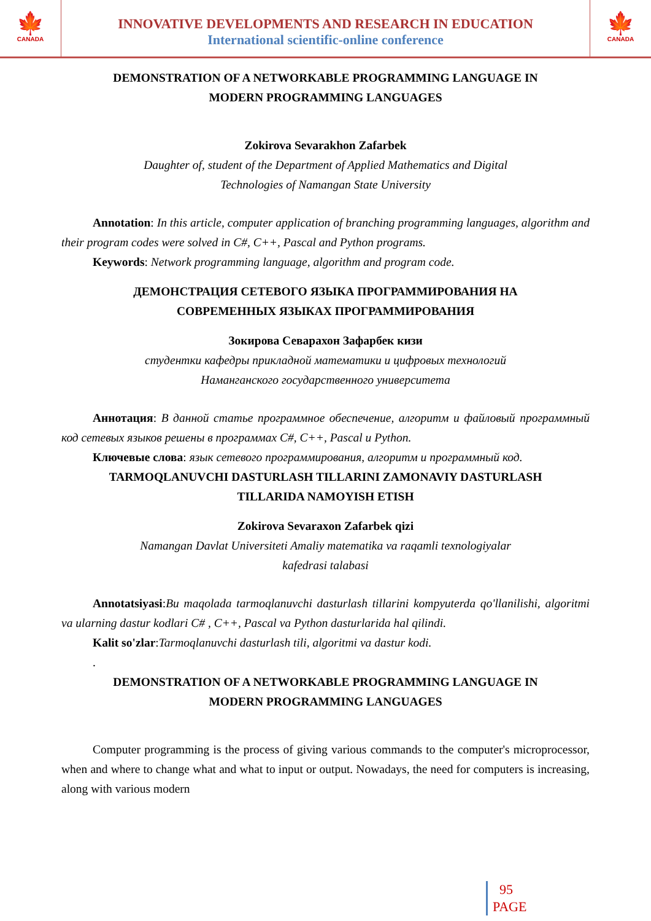🍁
CANADA
INNOVATIVE DEVELOPMENTS AND RESEARCH IN EDUCATION
International scientific-online conference
🍁
CANADA
DEMONSTRATION OF A NETWORKABLE PROGRAMMING LANGUAGE IN
MODERN PROGRAMMING LANGUAGES
Zokirova Sevarakhon Zafarbek
Daughter of, student of the Department of Applied Mathematics and Digital
Technologies of Namangan State University
Annotation: In this article, computer application of branching programming languages, algorithm and their program codes were solved in C#, C++, Pascal and Python programs.
Keywords: Network programming language, algorithm and program code.
ДЕМОНСТРАЦИЯ СЕТЕВОГО ЯЗЫКА ПРОГРАММИРОВАНИЯ НА
СОВРЕМЕННЫХ ЯЗЫКАХ ПРОГРАММИРОВАНИЯ
Зокирова Севарахон Зафарбек кизи
студентки кафедры прикладной математики и цифровых технологий
Наманганского государственного университета
Аннотация: В данной статье программное обеспечение, алгоритм и файловый программный код сетевых языков решены в программах C#, C++, Pascal и Python.
Ключевые слова: язык сетевого программирования, алгоритм и программный код.
TARMOQLANUVCHI DASTURLASH TILLARINI ZAMONAVIY DASTURLASH
TILLARIDA NAMOYISH ETISH
Zokirova Sevaraxon Zafarbek qizi
Namangan Davlat Universiteti Amaliy matematika va raqamli texnologiyalar
kafedrasi talabasi
Annotatsiyasi:Bu maqolada tarmoqlanuvchi dasturlash tillarini kompyuterda qo'llanilishi, algoritmi va ularning dastur kodlari C# , C++, Pascal va Python dasturlarida hal qilindi.
Kalit so'zlar:Tarmoqlanuvchi dasturlash tili, algoritmi va dastur kodi.
.
DEMONSTRATION OF A NETWORKABLE PROGRAMMING LANGUAGE IN
MODERN PROGRAMMING LANGUAGES
Computer programming is the process of giving various commands to the computer's microprocessor, when and where to change what and what to input or output. Nowadays, the need for computers is increasing, along with various modern
95
PAGE